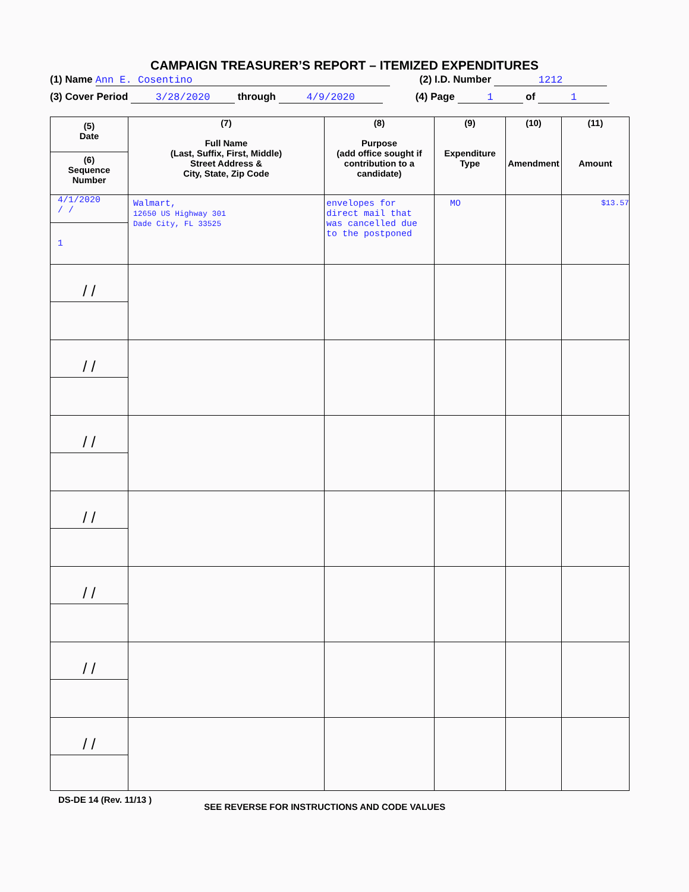CAMPAIGN TREASURER’S REPORT – ITEMIZED EXPENDITURES
(1) Name Ann E. Cosentino (2) I.D. Number 1212
(3) Cover Period 3/28/2020 through 4/9/2020
(4) Page 1 of 1
| (5) Date (6) Sequence Number | (7) Full Name (Last, Suffix, First, Middle) Street Address & City, State, Zip Code | (8) Purpose (add office sought if contribution to a candidate) | (9) Expenditure Type | (10) Amendment | (11) Amount |
| --- | --- | --- | --- | --- | --- |
| 4/1/2020 / / 1 | Walmart, 12650 US Highway 301 Dade City, FL 33525 | envelopes for direct mail that was cancelled due to the postponed | MO | | $13.57 |
| / / | | | | | |
| / / | | | | | |
| / / | | | | | |
| / / | | | | | |
| / / | | | | | |
| / / | | | | | |
| / / | | | | | |
DS-DE 14 (Rev. 11/13 )
SEE REVERSE FOR INSTRUCTIONS AND CODE VALUES